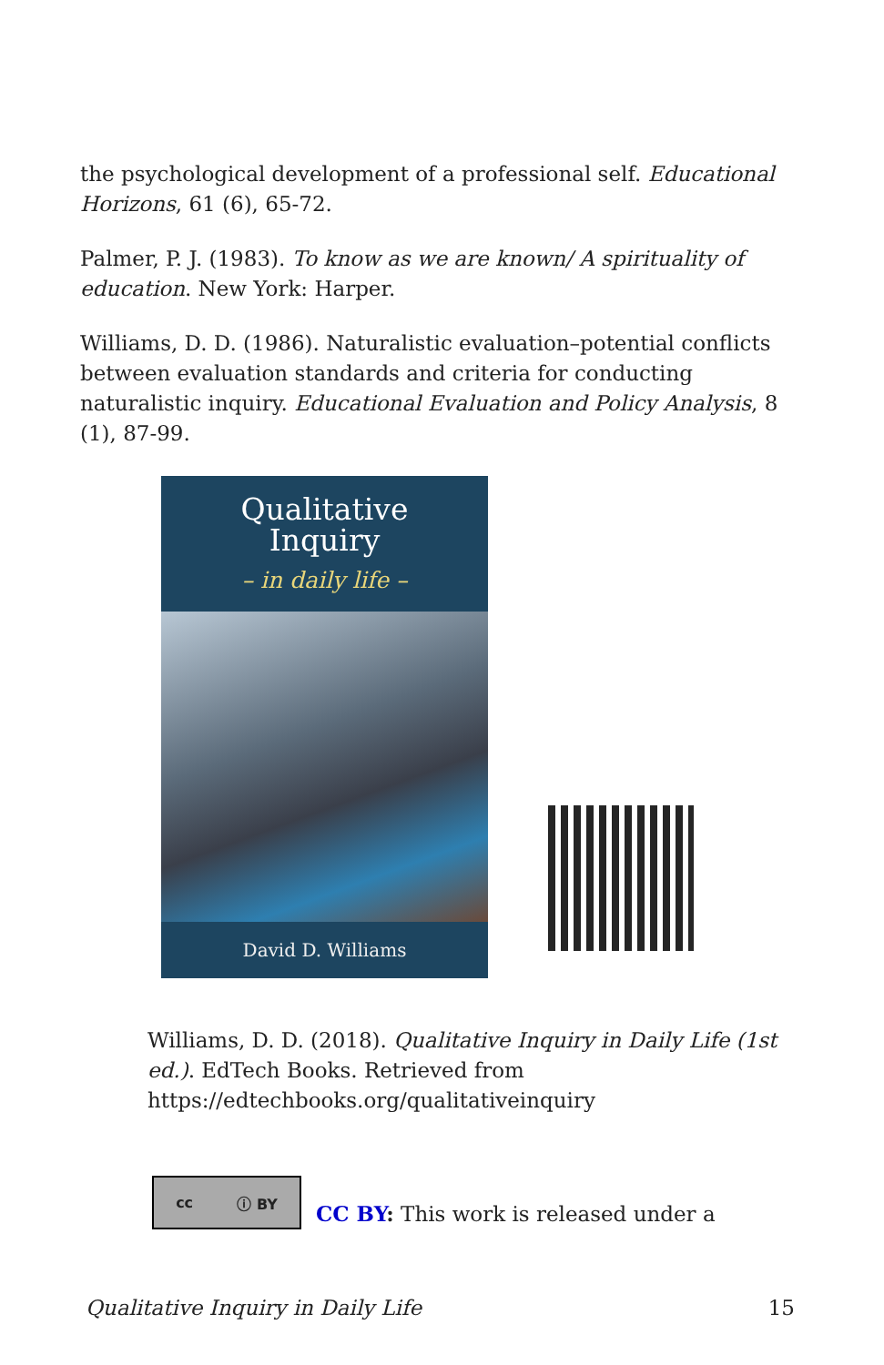the psychological development of a professional self. Educational Horizons, 61 (6), 65-72.
Palmer, P. J. (1983). To know as we are known/ A spirituality of education. New York: Harper.
Williams, D. D. (1986). Naturalistic evaluation–potential conflicts between evaluation standards and criteria for conducting naturalistic inquiry. Educational Evaluation and Policy Analysis, 8 (1), 87-99.
Qualitative
Inquiry
– in daily life –
David D. Williams
Williams, D. D. (2018). Qualitative Inquiry in Daily Life (1st ed.). EdTech Books. Retrieved from https://edtechbooks.org/qualitativeinquiry
cc ⓘ BY
CC BY: This work is released under a
Qualitative Inquiry in Daily Life 15